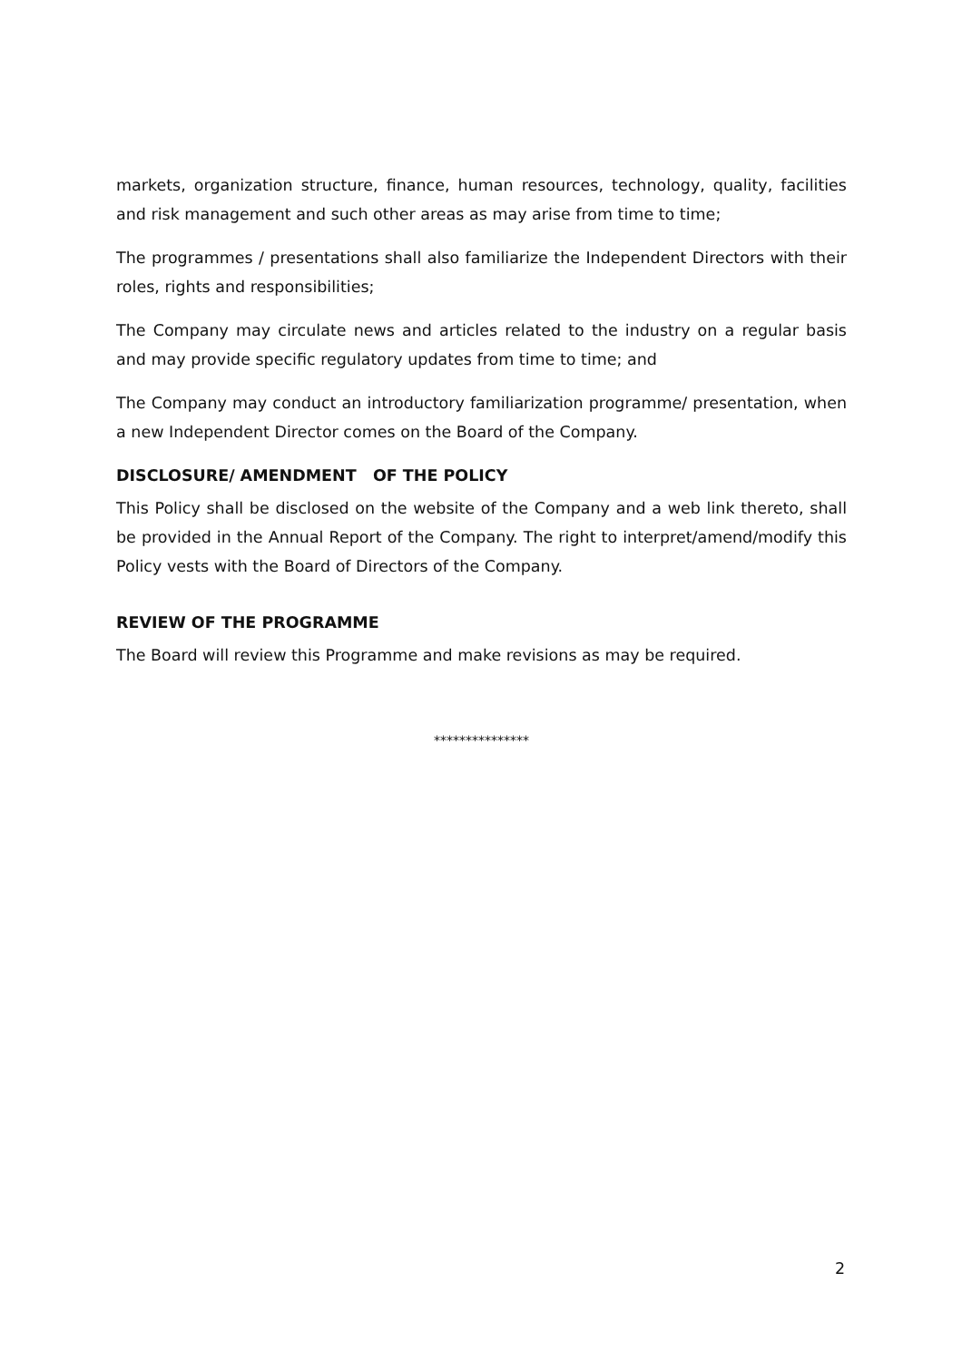markets, organization structure, finance, human resources, technology, quality, facilities and risk management and such other areas as may arise from time to time;
The programmes / presentations shall also familiarize the Independent Directors with their roles, rights and responsibilities;
The Company may circulate news and articles related to the industry on a regular basis and may provide specific regulatory updates from time to time; and
The Company may conduct an introductory familiarization programme/ presentation, when a new Independent Director comes on the Board of the Company.
DISCLOSURE/ AMENDMENT OF THE POLICY
This Policy shall be disclosed on the website of the Company and a web link thereto, shall be provided in the Annual Report of the Company. The right to interpret/amend/modify this Policy vests with the Board of Directors of the Company.
REVIEW OF THE PROGRAMME
The Board will review this Programme and make revisions as may be required.
***************
2